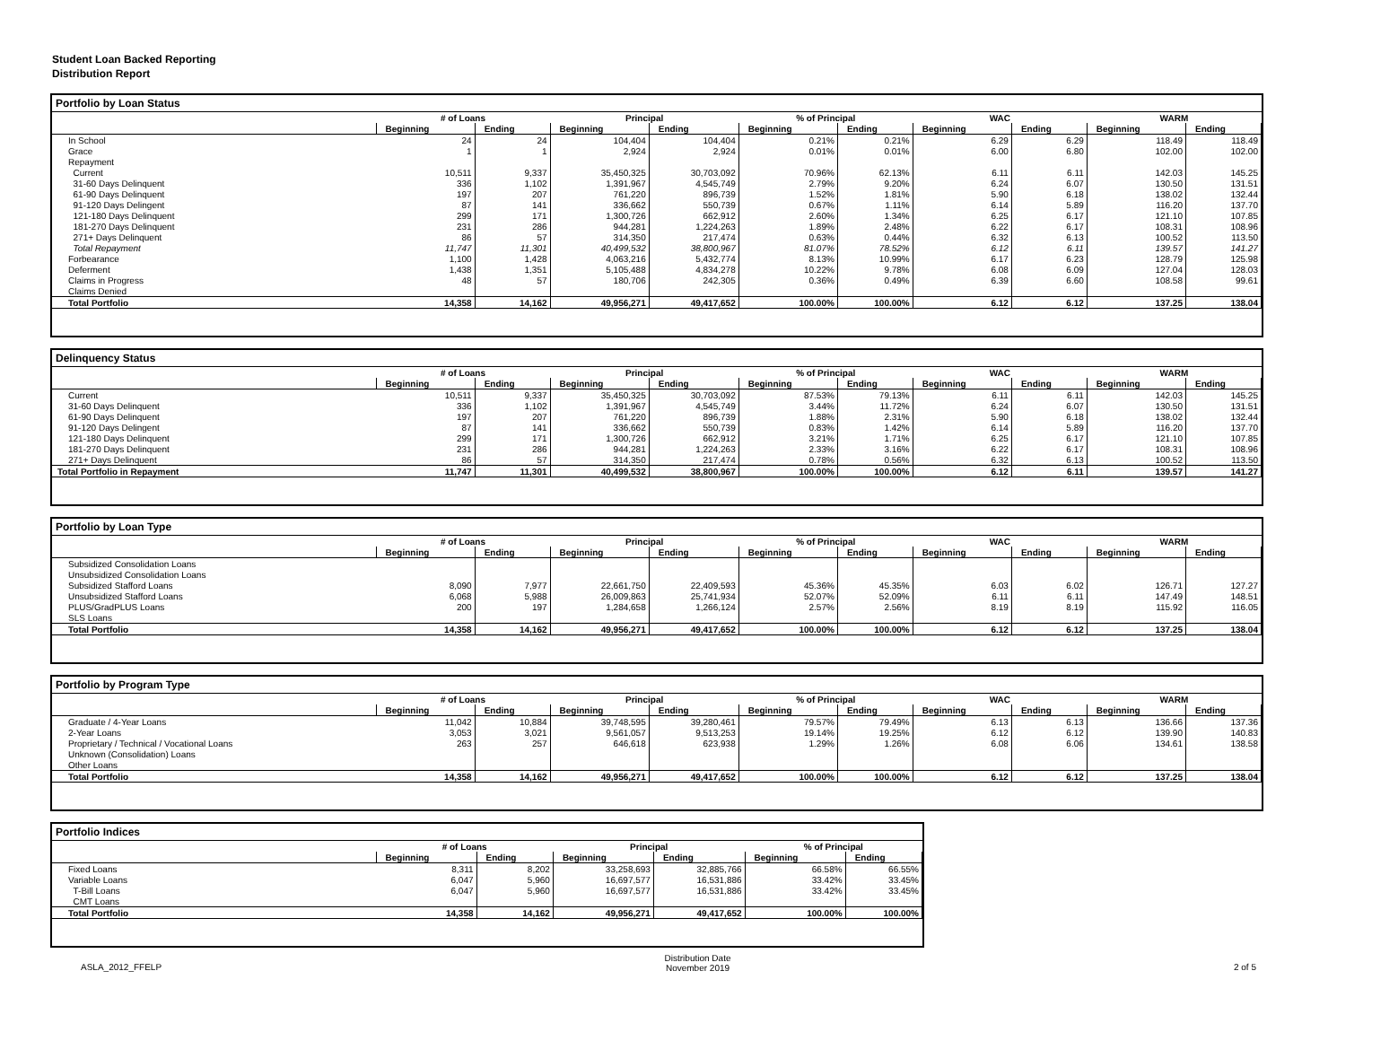Student Loan Backed Reporting
Distribution Report
Portfolio by Loan Status
| | # of Loans | | Principal | | % of Principal | | WAC | | WARM | |
| --- | --- | --- | --- | --- | --- | --- | --- | --- | --- | --- |
| | Beginning | Ending | Beginning | Ending | Beginning | Ending | Beginning | Ending | Beginning | Ending |
| In School | 24 | 24 | 104,404 | 104,404 | 0.21% | 0.21% | 6.29 | 6.29 | 118.49 | 118.49 |
| Grace | 1 | 1 | 2,924 | 2,924 | 0.01% | 0.01% | 6.00 | 6.80 | 102.00 | 102.00 |
| Repayment | | | | | | | | | | |
| Current | 10,511 | 9,337 | 35,450,325 | 30,703,092 | 70.96% | 62.13% | 6.11 | 6.11 | 142.03 | 145.25 |
| 31-60 Days Delinquent | 336 | 1,102 | 1,391,967 | 4,545,749 | 2.79% | 9.20% | 6.24 | 6.07 | 130.50 | 131.51 |
| 61-90 Days Delinquent | 197 | 207 | 761,220 | 896,739 | 1.52% | 1.81% | 5.90 | 6.18 | 138.02 | 132.44 |
| 91-120 Days Delingent | 87 | 141 | 336,662 | 550,739 | 0.67% | 1.11% | 6.14 | 5.89 | 116.20 | 137.70 |
| 121-180 Days Delinquent | 299 | 171 | 1,300,726 | 662,912 | 2.60% | 1.34% | 6.25 | 6.17 | 121.10 | 107.85 |
| 181-270 Days Delinquent | 231 | 286 | 944,281 | 1,224,263 | 1.89% | 2.48% | 6.22 | 6.17 | 108.31 | 108.96 |
| 271+ Days Delinquent | 86 | 57 | 314,350 | 217,474 | 0.63% | 0.44% | 6.32 | 6.13 | 100.52 | 113.50 |
| Total Repayment | 11,747 | 11,301 | 40,499,532 | 38,800,967 | 81.07% | 78.52% | 6.12 | 6.11 | 139.57 | 141.27 |
| Forbearance | 1,100 | 1,428 | 4,063,216 | 5,432,774 | 8.13% | 10.99% | 6.17 | 6.23 | 128.79 | 125.98 |
| Deferment | 1,438 | 1,351 | 5,105,488 | 4,834,278 | 10.22% | 9.78% | 6.08 | 6.09 | 127.04 | 128.03 |
| Claims in Progress | 48 | 57 | 180,706 | 242,305 | 0.36% | 0.49% | 6.39 | 6.60 | 108.58 | 99.61 |
| Claims Denied | | | | | | | | | | |
| Total Portfolio | 14,358 | 14,162 | 49,956,271 | 49,417,652 | 100.00% | 100.00% | 6.12 | 6.12 | 137.25 | 138.04 |
Delinquency Status
| | # of Loans | | Principal | | % of Principal | | WAC | | WARM | |
| --- | --- | --- | --- | --- | --- | --- | --- | --- | --- | --- |
| | Beginning | Ending | Beginning | Ending | Beginning | Ending | Beginning | Ending | Beginning | Ending |
| Current | 10,511 | 9,337 | 35,450,325 | 30,703,092 | 87.53% | 79.13% | 6.11 | 6.11 | 142.03 | 145.25 |
| 31-60 Days Delinquent | 336 | 1,102 | 1,391,967 | 4,545,749 | 3.44% | 11.72% | 6.24 | 6.07 | 130.50 | 131.51 |
| 61-90 Days Delinquent | 197 | 207 | 761,220 | 896,739 | 1.88% | 2.31% | 5.90 | 6.18 | 138.02 | 132.44 |
| 91-120 Days Delingent | 87 | 141 | 336,662 | 550,739 | 0.83% | 1.42% | 6.14 | 5.89 | 116.20 | 137.70 |
| 121-180 Days Delinquent | 299 | 171 | 1,300,726 | 662,912 | 3.21% | 1.71% | 6.25 | 6.17 | 121.10 | 107.85 |
| 181-270 Days Delinquent | 231 | 286 | 944,281 | 1,224,263 | 2.33% | 3.16% | 6.22 | 6.17 | 108.31 | 108.96 |
| 271+ Days Delinquent | 86 | 57 | 314,350 | 217,474 | 0.78% | 0.56% | 6.32 | 6.13 | 100.52 | 113.50 |
| Total Portfolio in Repayment | 11,747 | 11,301 | 40,499,532 | 38,800,967 | 100.00% | 100.00% | 6.12 | 6.11 | 139.57 | 141.27 |
Portfolio by Loan Type
| | # of Loans | | Principal | | % of Principal | | WAC | | WARM | |
| --- | --- | --- | --- | --- | --- | --- | --- | --- | --- | --- |
| | Beginning | Ending | Beginning | Ending | Beginning | Ending | Beginning | Ending | Beginning | Ending |
| Subsidized Consolidation Loans | | | | | | | | | | |
| Unsubsidized Consolidation Loans | | | | | | | | | | |
| Subsidized Stafford Loans | 8,090 | 7,977 | 22,661,750 | 22,409,593 | 45.36% | 45.35% | 6.03 | 6.02 | 126.71 | 127.27 |
| Unsubsidized Stafford Loans | 6,068 | 5,988 | 26,009,863 | 25,741,934 | 52.07% | 52.09% | 6.11 | 6.11 | 147.49 | 148.51 |
| PLUS/GradPLUS Loans | 200 | 197 | 1,284,658 | 1,266,124 | 2.57% | 2.56% | 8.19 | 8.19 | 115.92 | 116.05 |
| SLS Loans | | | | | | | | | | |
| Total Portfolio | 14,358 | 14,162 | 49,956,271 | 49,417,652 | 100.00% | 100.00% | 6.12 | 6.12 | 137.25 | 138.04 |
Portfolio by Program Type
| | # of Loans | | Principal | | % of Principal | | WAC | | WARM | |
| --- | --- | --- | --- | --- | --- | --- | --- | --- | --- | --- |
| | Beginning | Ending | Beginning | Ending | Beginning | Ending | Beginning | Ending | Beginning | Ending |
| Graduate / 4-Year Loans | 11,042 | 10,884 | 39,748,595 | 39,280,461 | 79.57% | 79.49% | 6.13 | 6.13 | 136.66 | 137.36 |
| 2-Year Loans | 3,053 | 3,021 | 9,561,057 | 9,513,253 | 19.14% | 19.25% | 6.12 | 6.12 | 139.90 | 140.83 |
| Proprietary / Technical / Vocational Loans | 263 | 257 | 646,618 | 623,938 | 1.29% | 1.26% | 6.08 | 6.06 | 134.61 | 138.58 |
| Unknown (Consolidation) Loans | | | | | | | | | | |
| Other Loans | | | | | | | | | | |
| Total Portfolio | 14,358 | 14,162 | 49,956,271 | 49,417,652 | 100.00% | 100.00% | 6.12 | 6.12 | 137.25 | 138.04 |
Portfolio Indices
| | # of Loans | | Principal | | % of Principal | |
| --- | --- | --- | --- | --- | --- | --- |
| | Beginning | Ending | Beginning | Ending | Beginning | Ending |
| Fixed Loans | 8,311 | 8,202 | 33,258,693 | 32,885,766 | 66.58% | 66.55% |
| Variable Loans | 6,047 | 5,960 | 16,697,577 | 16,531,886 | 33.42% | 33.45% |
| T-Bill Loans | 6,047 | 5,960 | 16,697,577 | 16,531,886 | 33.42% | 33.45% |
| CMT Loans | | | | | | |
| Total Portfolio | 14,358 | 14,162 | 49,956,271 | 49,417,652 | 100.00% | 100.00% |
ASLA_2012_FFELP Distribution Date
November 2019 2 of 5